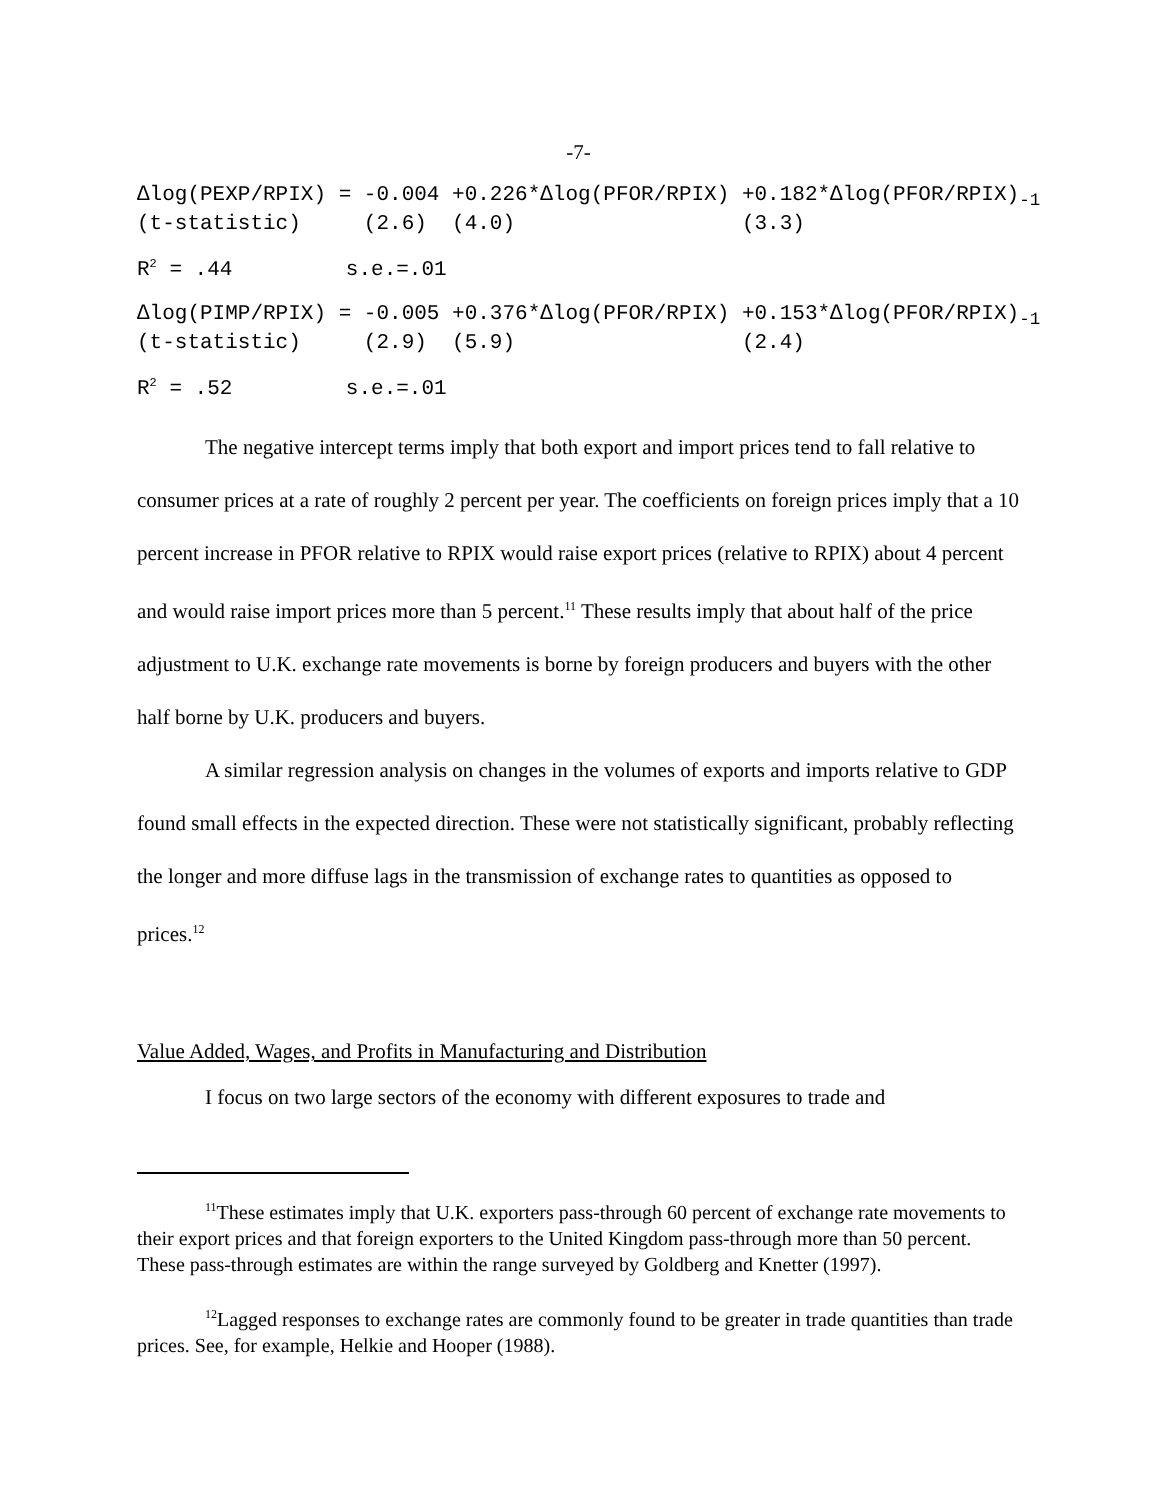-7-
∆log(PEXP/RPIX) = -0.004 +0.226*∆log(PFOR/RPIX) +0.182*∆log(PFOR/RPIX)-1
(t-statistic)     (2.6)  (4.0)                  (3.3)
R2 = .44         s.e.=.01
∆log(PIMP/RPIX) = -0.005 +0.376*∆log(PFOR/RPIX) +0.153*∆log(PFOR/RPIX)-1
(t-statistic)     (2.9)  (5.9)                  (2.4)
R2 = .52         s.e.=.01
The negative intercept terms imply that both export and import prices tend to fall relative to consumer prices at a rate of roughly 2 percent per year. The coefficients on foreign prices imply that a 10 percent increase in PFOR relative to RPIX would raise export prices (relative to RPIX) about 4 percent and would raise import prices more than 5 percent.<sup>11</sup> These results imply that about half of the price adjustment to U.K. exchange rate movements is borne by foreign producers and buyers with the other half borne by U.K. producers and buyers.
A similar regression analysis on changes in the volumes of exports and imports relative to GDP found small effects in the expected direction. These were not statistically significant, probably reflecting the longer and more diffuse lags in the transmission of exchange rates to quantities as opposed to prices.<sup>12</sup>
Value Added, Wages, and Profits in Manufacturing and Distribution
I focus on two large sectors of the economy with different exposures to trade and
<sup>11</sup> These estimates imply that U.K. exporters pass-through 60 percent of exchange rate movements to their export prices and that foreign exporters to the United Kingdom pass-through more than 50 percent. These pass-through estimates are within the range surveyed by Goldberg and Knetter (1997).
<sup>12</sup> Lagged responses to exchange rates are commonly found to be greater in trade quantities than trade prices. See, for example, Helkie and Hooper (1988).